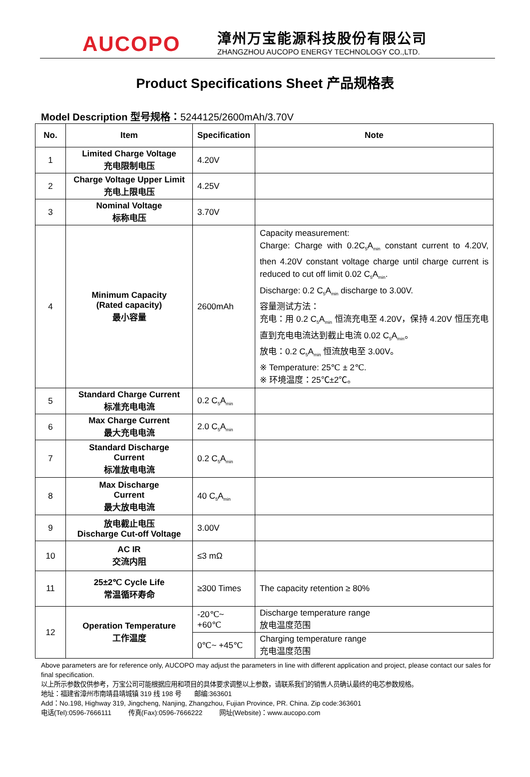AUCOPO
漳州万宝能源科技股份有限公司
ZHANGZHOU AUCOPO ENERGY TECHNOLOGY CO.,LTD.
Product Specifications Sheet 产品规格表
Model Description 型号规格：5244125/2600mAh/3.70V
| No. | Item | Specification | Note |
| --- | --- | --- | --- |
| 1 | Limited Charge Voltage 充电限制电压 | 4.20V | |
| 2 | Charge Voltage Upper Limit 充电上限电压 | 4.25V | |
| 3 | Nominal Voltage 标称电压 | 3.70V | |
| 4 | Minimum Capacity (Rated capacity) 最小容量 | 2600mAh | Capacity measurement: Charge: Charge with 0.2C<sub>5</sub>A<sub>min</sub> constant current to 4.20V, then 4.20V constant voltage charge until charge current is reduced to cut off limit 0.02 C<sub>5</sub>A<sub>min</sub>. Discharge: 0.2 C<sub>5</sub>A<sub>min</sub> discharge to 3.00V. 容量测试方法： 充电：用 0.2 C<sub>5</sub>A<sub>min</sub> 恒流充电至 4.20V，保持 4.20V 恒压充电直到充电电流达到截止电流 0.02 C<sub>5</sub>A<sub>min</sub>。 放电：0.2 C<sub>5</sub>A<sub>min</sub> 恒流放电至 3.00V。 ※ Temperature: 25℃ ± 2℃. ※ 环境温度：25℃±2℃。 |
| 5 | Standard Charge Current 标准充电电流 | 0.2 C<sub>5</sub>A<sub>min</sub> | |
| 6 | Max Charge Current 最大充电电流 | 2.0 C<sub>5</sub>A<sub>min</sub> | |
| 7 | Standard Discharge Current 标准放电电流 | 0.2 C<sub>5</sub>A<sub>min</sub> | |
| 8 | Max Discharge Current 最大放电电流 | 40 C<sub>5</sub>A<sub>min</sub> | |
| 9 | 放电截止电压 Discharge Cut-off Voltage | 3.00V | |
| 10 | AC IR 交流内阻 | ≤3 mΩ | |
| 11 | 25±2℃ Cycle Life 常温循环寿命 | ≥300 Times | The capacity retention ≥ 80% |
| 12 | Operation Temperature 工作温度 | -20℃~ +60℃ | Discharge temperature range 放电温度范围 |
| | | 0℃~ +45℃ | Charging temperature range 充电温度范围 |
Above parameters are for reference only, AUCOPO may adjust the parameters in line with different application and project, please contact our sales for final specification.
以上所示参数仅供参考，万宝公司可能根据应用和项目的具体要求调整以上参数，请联系我们的销售人员确认最终的电芯参数规格。
地址：福建省漳州市南靖县靖城镇 319 线 198 号 邮编:363601
Add：No.198, Highway 319, Jingcheng, Nanjing, Zhangzhou, Fujian Province, PR. China. Zip code:363601
电话(Tel):0596-7666111 传真(Fax):0596-7666222 网址(Website)：www.aucopo.com